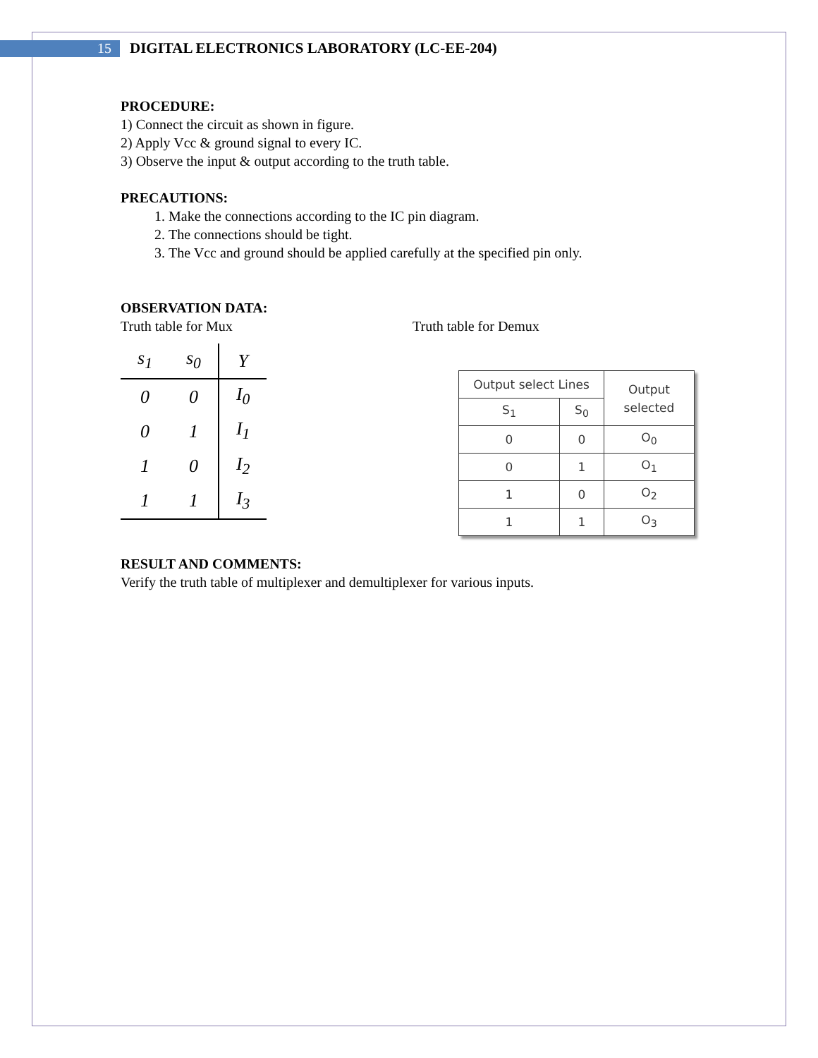15
DIGITAL ELECTRONICS LABORATORY (LC-EE-204)
PROCEDURE:
1) Connect the circuit as shown in figure.
2) Apply Vcc & ground signal to every IC.
3) Observe the input & output according to the truth table.
PRECAUTIONS:
1. Make the connections according to the IC pin diagram.
2. The connections should be tight.
3. The Vcc and ground should be applied carefully at the specified pin only.
OBSERVATION DATA:
Truth table for Mux
| s<sub>1</sub> | s<sub>0</sub> | Y |
| --- | --- | --- |
| 0 | 0 | I<sub>0</sub> |
| 0 | 1 | I<sub>1</sub> |
| 1 | 0 | I<sub>2</sub> |
| 1 | 1 | I<sub>3</sub> |
Truth table for Demux
| Output select Lines | | Output selected |
| S<sub>1</sub> | S<sub>0</sub> | |
| 0 | 0 | O<sub>0</sub> |
| 0 | 1 | O<sub>1</sub> |
| 1 | 0 | O<sub>2</sub> |
| 1 | 1 | O<sub>3</sub> |
RESULT AND COMMENTS:
Verify the truth table of multiplexer and demultiplexer for various inputs.